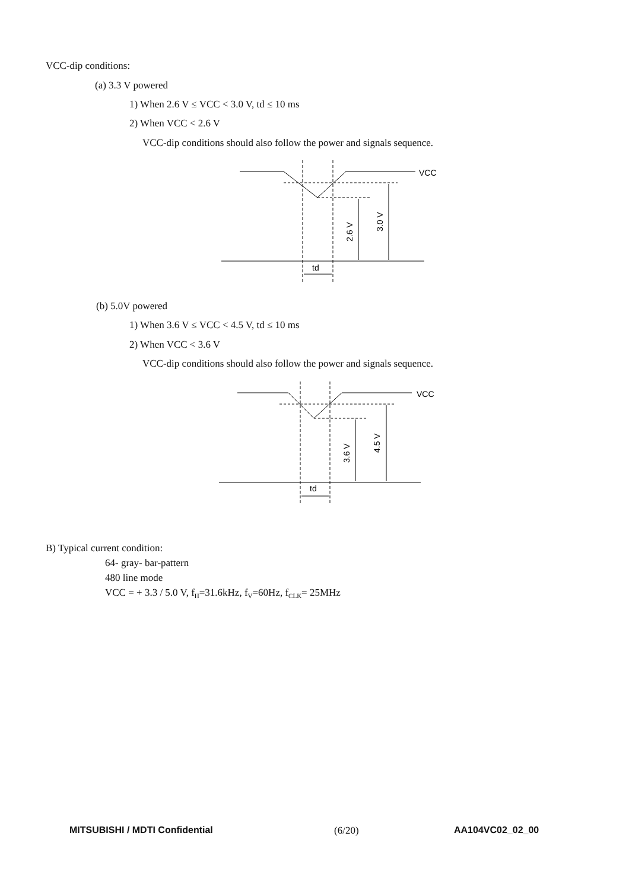VCC-dip conditions:
(a) 3.3 V powered
1) When 2.6 V ≤ VCC < 3.0 V, td ≤ 10 ms
2) When VCC < 2.6 V
VCC-dip conditions should also follow the power and signals sequence.
VCC
td
2.6 V
3.0 V
(b) 5.0V powered
1) When 3.6 V ≤ VCC < 4.5 V, td ≤ 10 ms
2) When VCC < 3.6 V
VCC-dip conditions should also follow the power and signals sequence.
VCC
td
3.6 V
4.5 V
B) Typical current condition:
64- gray- bar-pattern
480 line mode
VCC = + 3.3 / 5.0 V, f<sub>H</sub>=31.6kHz, f<sub>V</sub>=60Hz, f<sub>CLK</sub>= 25MHz
MITSUBISHI / MDTI Confidential (6/20) AA104VC02_02_00